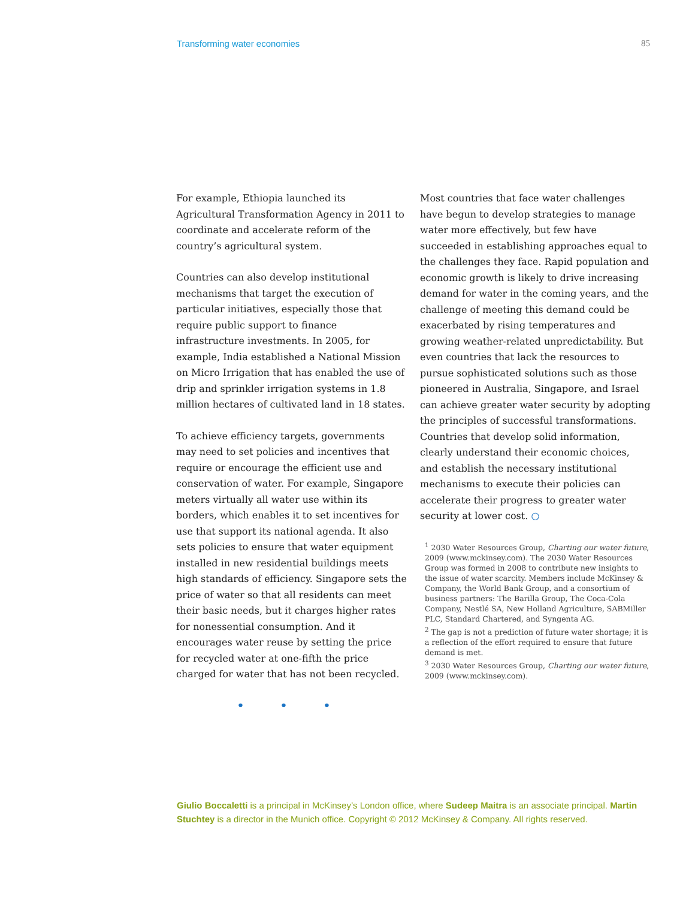Transforming water economies 85
For example, Ethiopia launched its Agricultural Transformation Agency in 2011 to coordinate and accelerate reform of the country’s agricul­tural system.
Countries can also develop institutional mecha­nisms that target the execution of particular initiatives, especially those that require public support to finance infrastructure invest­ments. In 2005, for example, India established a National Mission on Micro Irrigation that has enabled the use of drip and sprinkler irrigation systems in 1.8 million hectares of cultivated land in 18 states.
To achieve efficiency targets, governments may need to set policies and incentives that require or encourage the efficient use and conservation of water. For example, Singapore meters virtually all water use within its borders, which enables it to set incentives for use that support its national agenda. It also sets policies to ensure that water equipment installed in new residential buildings meets high standards of efficiency. Singapore sets the price of water so that all residents can meet their basic needs, but it charges higher rates for nonessential consumption. And it encourages water reuse by setting the price for recycled water at one-fifth the price charged for water that has not been recycled.
• • •
Most countries that face water challenges have begun to develop strategies to manage water more effectively, but few have succeeded in establishing approaches equal to the challenges they face. Rapid population and economic growth is likely to drive increasing demand for water in the coming years, and the challenge of meeting this demand could be exacerbated by rising temperatures and growing weather-related unpredictability. But even countries that lack the resources to pursue sophisticated solutions such as those pioneered in Australia, Singapore, and Israel can achieve greater water security by adopting the principles of suc­cessful transformations. Countries that develop solid information, clearly understand their economic choices, and establish the necessary institutional mechanisms to execute their policies can accelerate their progress to greater water security at lower cost. ○
<sup>1</sup> 2030 Water Resources Group, Charting our water future, 2009 (www.mckinsey.com). The 2030 Water Resources Group was formed in 2008 to contribute new insights to the issue of water scarcity. Members include McKinsey & Company, the World Bank Group, and a consortium of business partners: The Barilla Group, The Coca-Cola Company, Nestlé SA, New Holland Agriculture, SABMiller PLC, Standard Chartered, and Syngenta AG.
<sup>2</sup> The gap is not a prediction of future water shortage; it is a reflection of the effort required to ensure that future demand is met.
<sup>3</sup> 2030 Water Resources Group, Charting our water future, 2009 (www.mckinsey.com).
Giulio Boccaletti is a principal in McKinsey’s London office, where Sudeep Maitra is an associate principal. Martin Stuchtey is a director in the Munich office. Copyright © 2012 McKinsey & Company. All rights reserved.